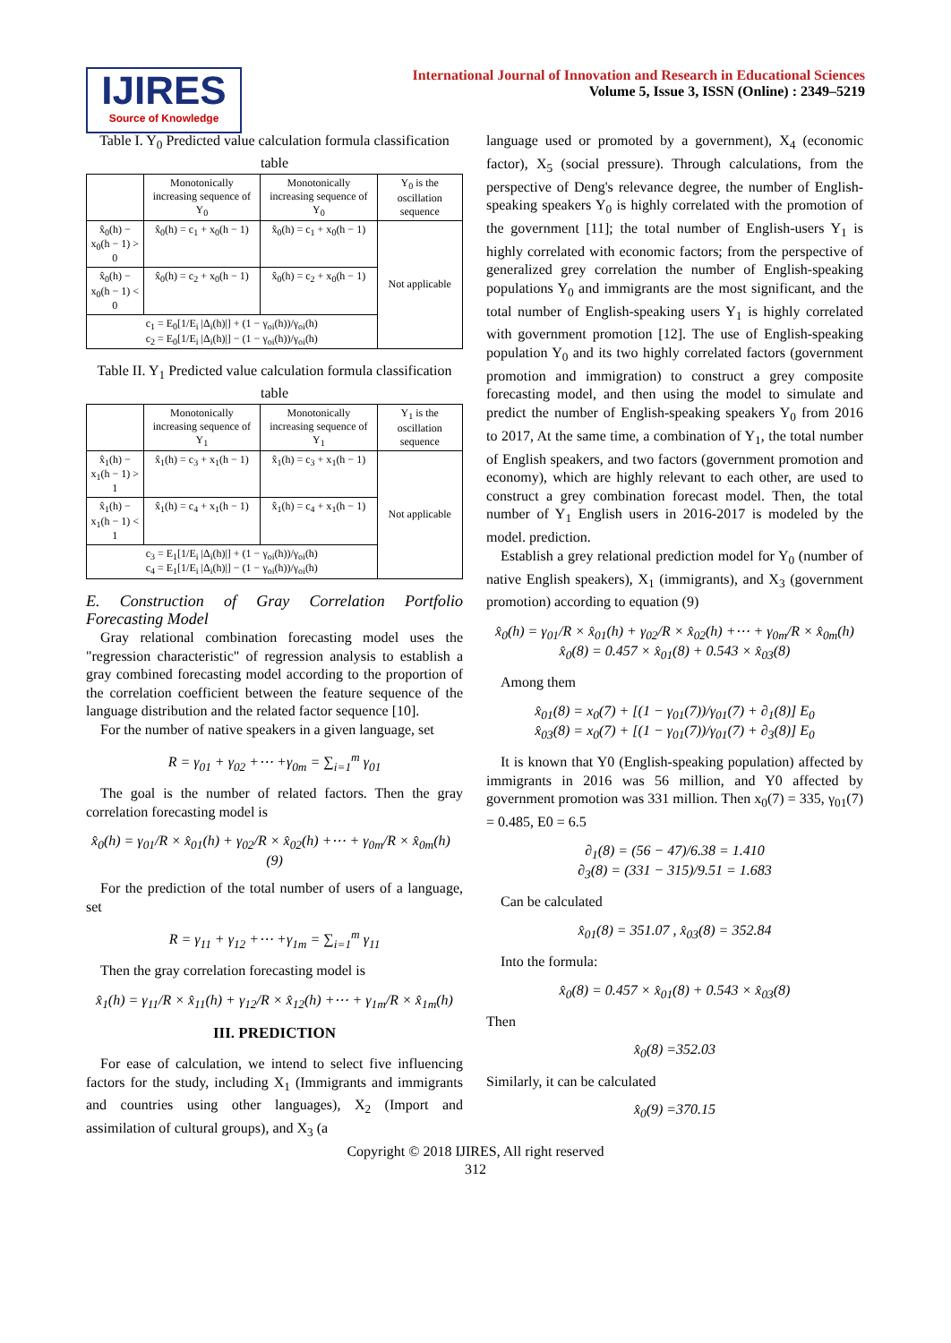IJIRES
Source of Knowledge
International Journal of Innovation and Research in Educational Sciences
Volume 5, Issue 3, ISSN (Online) : 2349–5219
Table I. Y<sub>0</sub> Predicted value calculation formula classification table
| | Monotonically increasing sequence of Y<sub>0</sub> | Monotonically increasing sequence of Y<sub>0</sub> | Y<sub>0</sub> is the oscillation sequence |
| x̂<sub>0</sub>(h) − x<sub>0</sub>(h − 1) > 0 | x̂<sub>0</sub>(h) = c<sub>1</sub> + x<sub>0</sub>(h − 1) | x̂<sub>0</sub>(h) = c<sub>1</sub> + x<sub>0</sub>(h − 1) | Not applicable |
| x̂<sub>0</sub>(h) − x<sub>0</sub>(h − 1) < 0 | x̂<sub>0</sub>(h) = c<sub>2</sub> + x<sub>0</sub>(h − 1) | x̂<sub>0</sub>(h) = c<sub>2</sub> + x<sub>0</sub>(h − 1) | |
| c<sub>1</sub> = E<sub>0</sub>[1/E<sub>i</sub> /Δ<sub>i</sub>(h)/] + (1 − γ<sub>oi</sub>(h))/γ<sub>oi</sub>(h) c<sub>2</sub> = E<sub>0</sub>[1/E<sub>i</sub> /Δ<sub>i</sub>(h)/] − (1 − γ<sub>oi</sub>(h))/γ<sub>oi</sub>(h) | | | |
Table II. Y<sub>1</sub> Predicted value calculation formula classification table
| | Monotonically increasing sequence of Y<sub>1</sub> | Monotonically increasing sequence of Y<sub>1</sub> | Y<sub>1</sub> is the oscillation sequence |
| x̂<sub>1</sub>(h) − x<sub>1</sub>(h − 1) > 1 | x̂<sub>1</sub>(h) = c<sub>3</sub> + x<sub>1</sub>(h − 1) | x̂<sub>1</sub>(h) = c<sub>3</sub> + x<sub>1</sub>(h − 1) | Not applicable |
| x̂<sub>1</sub>(h) − x<sub>1</sub>(h − 1) < 1 | x̂<sub>1</sub>(h) = c<sub>4</sub> + x<sub>1</sub>(h − 1) | x̂<sub>1</sub>(h) = c<sub>4</sub> + x<sub>1</sub>(h − 1) | |
| c<sub>3</sub> = E<sub>1</sub>[1/E<sub>i</sub> /Δ<sub>i</sub>(h)/] + (1 − γ<sub>oi</sub>(h))/γ<sub>oi</sub>(h) c<sub>4</sub> = E<sub>1</sub>[1/E<sub>i</sub> /Δ<sub>i</sub>(h)/] − (1 − γ<sub>oi</sub>(h))/γ<sub>oi</sub>(h) | | | |
E. Construction of Gray Correlation Portfolio Forecasting Model
Gray relational combination forecasting model uses the "regression characteristic" of regression analysis to establish a gray combined forecasting model according to the proportion of the correlation coefficient between the feature sequence of the language distribution and the related factor sequence [10].
For the number of native speakers in a given language, set
R = γ<sub>01</sub> + γ<sub>02</sub> +⋯ +γ<sub>0m</sub> = ∑<sub>i=1</sub><sup>m</sup> γ<sub>01</sub>
The goal is the number of related factors. Then the gray correlation forecasting model is
x̂<sub>0</sub>(h) = γ<sub>01</sub>/R × x̂<sub>01</sub>(h) + γ<sub>02</sub>/R × x̂<sub>02</sub>(h) +⋯ + γ<sub>0m</sub>/R × x̂<sub>0m</sub>(h) (9)
For the prediction of the total number of users of a language, set
R = γ<sub>11</sub> + γ<sub>12</sub> +⋯ +γ<sub>1m</sub> = ∑<sub>i=1</sub><sup>m</sup> γ<sub>11</sub>
Then the gray correlation forecasting model is
x̂<sub>1</sub>(h) = γ<sub>11</sub>/R × x̂<sub>11</sub>(h) + γ<sub>12</sub>/R × x̂<sub>12</sub>(h) +⋯ + γ<sub>1m</sub>/R × x̂<sub>1m</sub>(h)
III. PREDICTION
For ease of calculation, we intend to select five influencing factors for the study, including X<sub>1</sub> (Immigrants and immigrants and countries using other languages), X<sub>2</sub> (Import and assimilation of cultural groups), and X<sub>3</sub> (a
language used or promoted by a government), X<sub>4</sub> (economic factor), X<sub>5</sub> (social pressure). Through calculations, from the perspective of Deng's relevance degree, the number of English-speaking speakers Y<sub>0</sub> is highly correlated with the promotion of the government [11]; the total number of English-users Y<sub>1</sub> is highly correlated with economic factors; from the perspective of generalized grey correlation the number of English-speaking populations Y<sub>0</sub> and immigrants are the most significant, and the total number of English-speaking users Y<sub>1</sub> is highly correlated with government promotion [12]. The use of English-speaking population Y<sub>0</sub> and its two highly correlated factors (government promotion and immigration) to construct a grey composite forecasting model, and then using the model to simulate and predict the number of English-speaking speakers Y<sub>0</sub> from 2016 to 2017, At the same time, a combination of Y<sub>1</sub>, the total number of English speakers, and two factors (government promotion and economy), which are highly relevant to each other, are used to construct a grey combination forecast model. Then, the total number of Y<sub>1</sub> English users in 2016-2017 is modeled by the model. prediction.
Establish a grey relational prediction model for Y<sub>0</sub> (number of native English speakers), X<sub>1</sub> (immigrants), and X<sub>3</sub> (government promotion) according to equation (9)
x̂<sub>0</sub>(h) = γ<sub>01</sub>/R × x̂<sub>01</sub>(h) + γ<sub>02</sub>/R × x̂<sub>02</sub>(h) +⋯ + γ<sub>0m</sub>/R × x̂<sub>0m</sub>(h)
x̂<sub>0</sub>(8) = 0.457 × x̂<sub>01</sub>(8) + 0.543 × x̂<sub>03</sub>(8)
Among them
x̂<sub>01</sub>(8) = x<sub>0</sub>(7) + [(1 − γ<sub>01</sub>(7))/γ<sub>01</sub>(7) + ∂<sub>1</sub>(8)] E<sub>0</sub>
x̂<sub>03</sub>(8) = x<sub>0</sub>(7) + [(1 − γ<sub>01</sub>(7))/γ<sub>01</sub>(7) + ∂<sub>3</sub>(8)] E<sub>0</sub>
It is known that Y0 (English-speaking population) affected by immigrants in 2016 was 56 million, and Y0 affected by government promotion was 331 million. Then x<sub>0</sub>(7) = 335, γ<sub>01</sub>(7) = 0.485, E0 = 6.5
∂<sub>1</sub>(8) = (56 − 47)/6.38 = 1.410
∂<sub>3</sub>(8) = (331 − 315)/9.51 = 1.683
Can be calculated
x̂<sub>01</sub>(8) = 351.07 , x̂<sub>03</sub>(8) = 352.84
Into the formula:
x̂<sub>0</sub>(8) = 0.457 × x̂<sub>01</sub>(8) + 0.543 × x̂<sub>03</sub>(8)
Then
x̂<sub>0</sub>(8) =352.03
Similarly, it can be calculated
x̂<sub>0</sub>(9) =370.15
Copyright © 2018 IJIRES, All right reserved
312